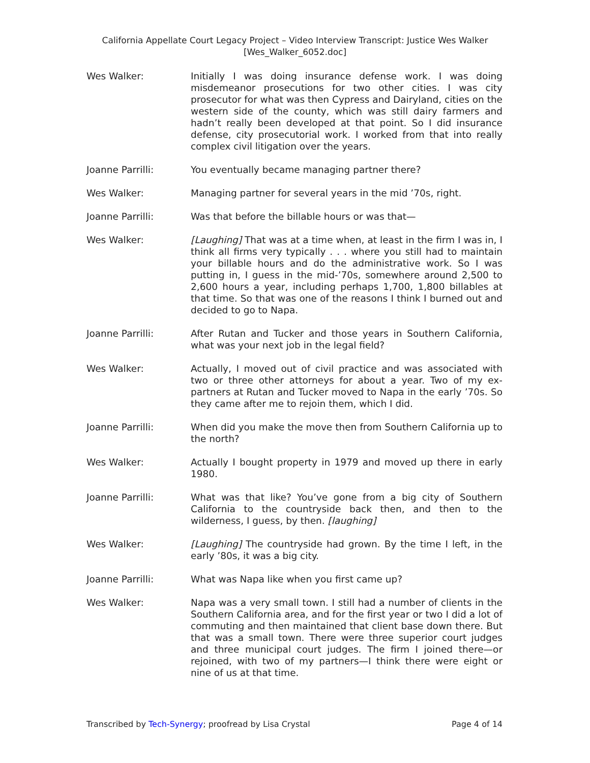California Appellate Court Legacy Project – Video Interview Transcript: Justice Wes Walker
[Wes_Walker_6052.doc]
Wes Walker: Initially I was doing insurance defense work. I was doing misdemeanor prosecutions for two other cities. I was city prosecutor for what was then Cypress and Dairyland, cities on the western side of the county, which was still dairy farmers and hadn’t really been developed at that point. So I did insurance defense, city prosecutorial work. I worked from that into really complex civil litigation over the years.
Joanne Parrilli: You eventually became managing partner there?
Wes Walker: Managing partner for several years in the mid ’70s, right.
Joanne Parrilli: Was that before the billable hours or was that—
Wes Walker: [Laughing] That was at a time when, at least in the firm I was in, I think all firms very typically . . . where you still had to maintain your billable hours and do the administrative work. So I was putting in, I guess in the mid-’70s, somewhere around 2,500 to 2,600 hours a year, including perhaps 1,700, 1,800 billables at that time. So that was one of the reasons I think I burned out and decided to go to Napa.
Joanne Parrilli: After Rutan and Tucker and those years in Southern California, what was your next job in the legal field?
Wes Walker: Actually, I moved out of civil practice and was associated with two or three other attorneys for about a year. Two of my ex-partners at Rutan and Tucker moved to Napa in the early ’70s. So they came after me to rejoin them, which I did.
Joanne Parrilli: When did you make the move then from Southern California up to the north?
Wes Walker: Actually I bought property in 1979 and moved up there in early 1980.
Joanne Parrilli: What was that like? You’ve gone from a big city of Southern California to the countryside back then, and then to the wilderness, I guess, by then. [laughing]
Wes Walker: [Laughing] The countryside had grown. By the time I left, in the early ’80s, it was a big city.
Joanne Parrilli: What was Napa like when you first came up?
Wes Walker: Napa was a very small town. I still had a number of clients in the Southern California area, and for the first year or two I did a lot of commuting and then maintained that client base down there. But that was a small town. There were three superior court judges and three municipal court judges. The firm I joined there—or rejoined, with two of my partners—I think there were eight or nine of us at that time.
Transcribed by Tech-Synergy; proofread by Lisa Crystal Page 4 of 14